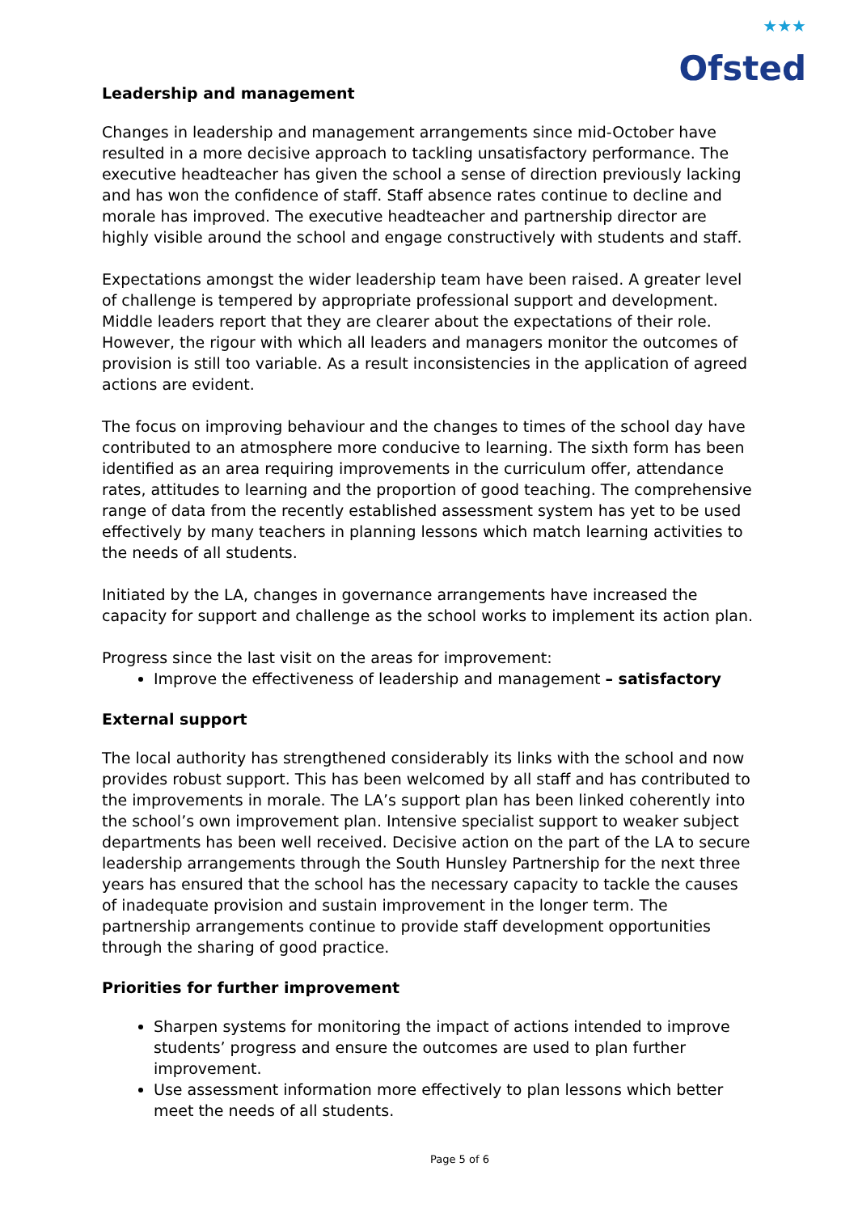★★★
Ofsted
Leadership and management
Changes in leadership and management arrangements since mid-October have resulted in a more decisive approach to tackling unsatisfactory performance. The executive headteacher has given the school a sense of direction previously lacking and has won the confidence of staff. Staff absence rates continue to decline and morale has improved. The executive headteacher and partnership director are highly visible around the school and engage constructively with students and staff.
Expectations amongst the wider leadership team have been raised. A greater level of challenge is tempered by appropriate professional support and development. Middle leaders report that they are clearer about the expectations of their role. However, the rigour with which all leaders and managers monitor the outcomes of provision is still too variable. As a result inconsistencies in the application of agreed actions are evident.
The focus on improving behaviour and the changes to times of the school day have contributed to an atmosphere more conducive to learning. The sixth form has been identified as an area requiring improvements in the curriculum offer, attendance rates, attitudes to learning and the proportion of good teaching. The comprehensive range of data from the recently established assessment system has yet to be used effectively by many teachers in planning lessons which match learning activities to the needs of all students.
Initiated by the LA, changes in governance arrangements have increased the capacity for support and challenge as the school works to implement its action plan.
Progress since the last visit on the areas for improvement:
Improve the effectiveness of leadership and management – satisfactory
External support
The local authority has strengthened considerably its links with the school and now provides robust support. This has been welcomed by all staff and has contributed to the improvements in morale. The LA’s support plan has been linked coherently into the school’s own improvement plan. Intensive specialist support to weaker subject departments has been well received. Decisive action on the part of the LA to secure leadership arrangements through the South Hunsley Partnership for the next three years has ensured that the school has the necessary capacity to tackle the causes of inadequate provision and sustain improvement in the longer term. The partnership arrangements continue to provide staff development opportunities through the sharing of good practice.
Priorities for further improvement
Sharpen systems for monitoring the impact of actions intended to improve students’ progress and ensure the outcomes are used to plan further improvement.
Use assessment information more effectively to plan lessons which better meet the needs of all students.
Page 5 of 6